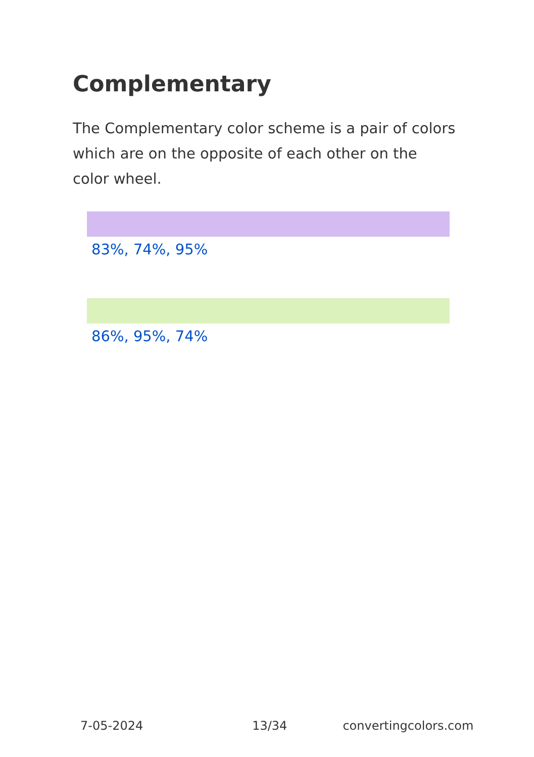Complementary
The Complementary color scheme is a pair of colors which are on the opposite of each other on the color wheel.
83%, 74%, 95%
86%, 95%, 74%
7-05-2024 13/34 convertingcolors.com